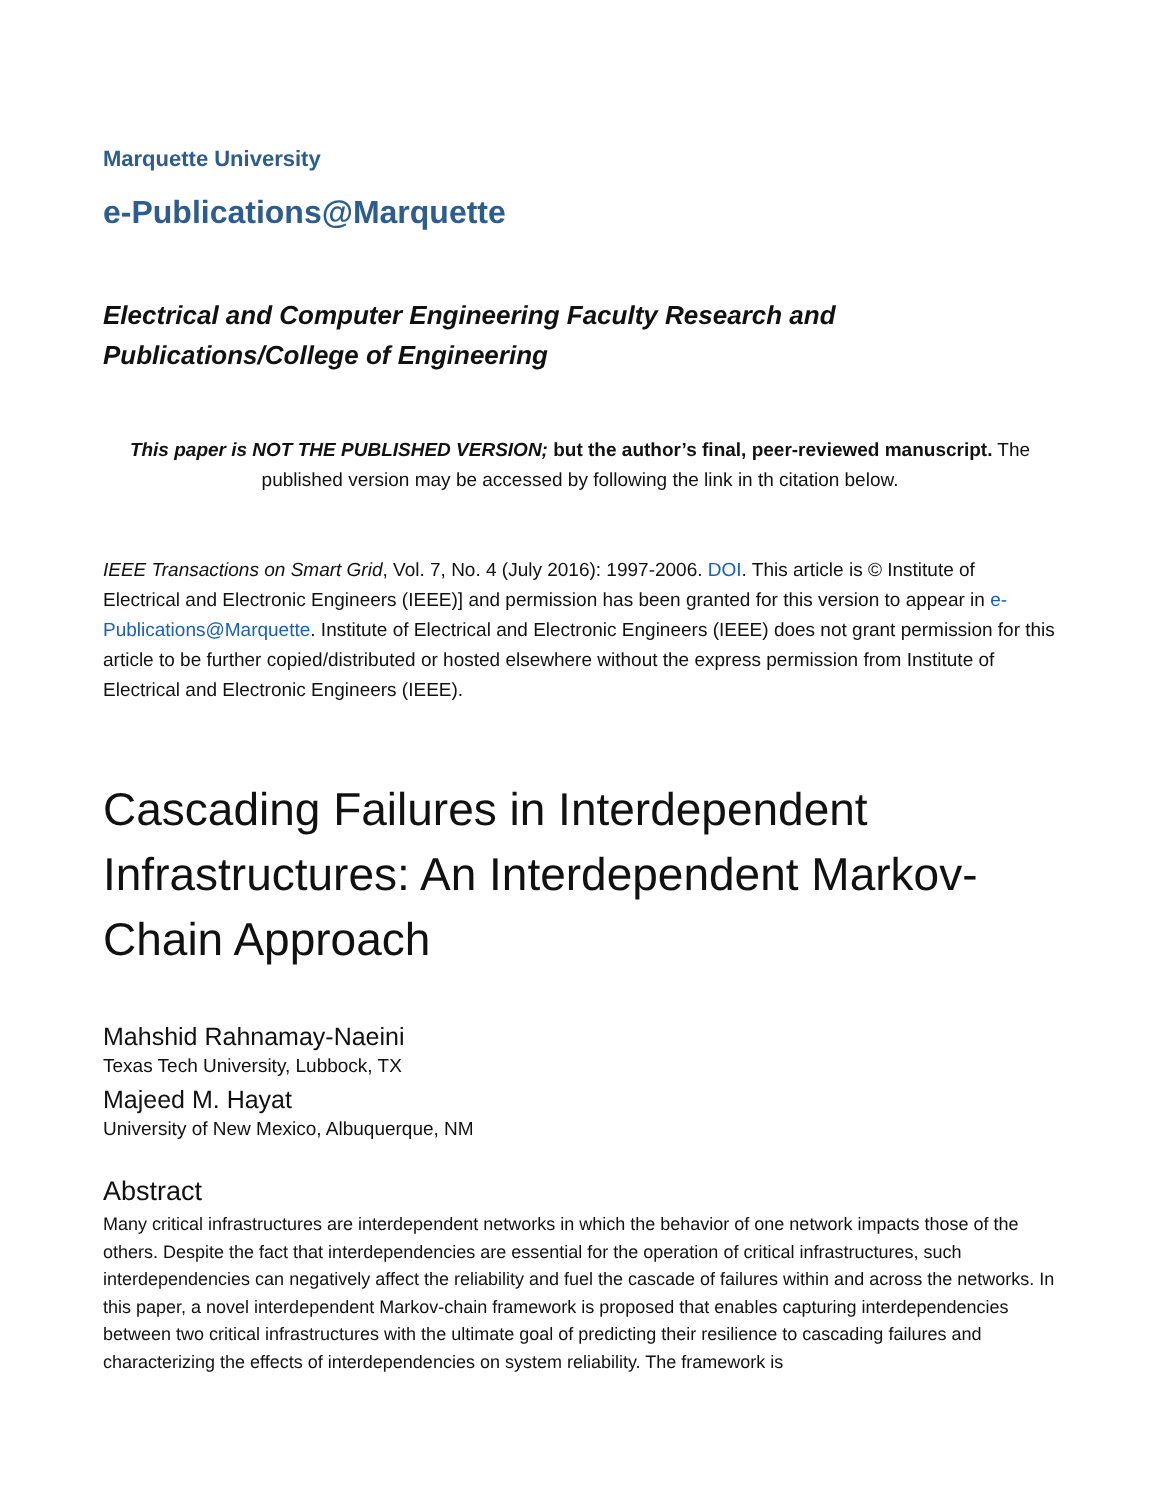Marquette University
e-Publications@Marquette
Electrical and Computer Engineering Faculty Research and Publications/College of Engineering
This paper is NOT THE PUBLISHED VERSION; but the author’s final, peer-reviewed manuscript. The published version may be accessed by following the link in th citation below.
IEEE Transactions on Smart Grid, Vol. 7, No. 4 (July 2016): 1997-2006. DOI. This article is © Institute of Electrical and Electronic Engineers (IEEE)] and permission has been granted for this version to appear in e-Publications@Marquette. Institute of Electrical and Electronic Engineers (IEEE) does not grant permission for this article to be further copied/distributed or hosted elsewhere without the express permission from Institute of Electrical and Electronic Engineers (IEEE).
Cascading Failures in Interdependent Infrastructures: An Interdependent Markov-Chain Approach
Mahshid Rahnamay-Naeini
Texas Tech University, Lubbock, TX
Majeed M. Hayat
University of New Mexico, Albuquerque, NM
Abstract
Many critical infrastructures are interdependent networks in which the behavior of one network impacts those of the others. Despite the fact that interdependencies are essential for the operation of critical infrastructures, such interdependencies can negatively affect the reliability and fuel the cascade of failures within and across the networks. In this paper, a novel interdependent Markov-chain framework is proposed that enables capturing interdependencies between two critical infrastructures with the ultimate goal of predicting their resilience to cascading failures and characterizing the effects of interdependencies on system reliability. The framework is